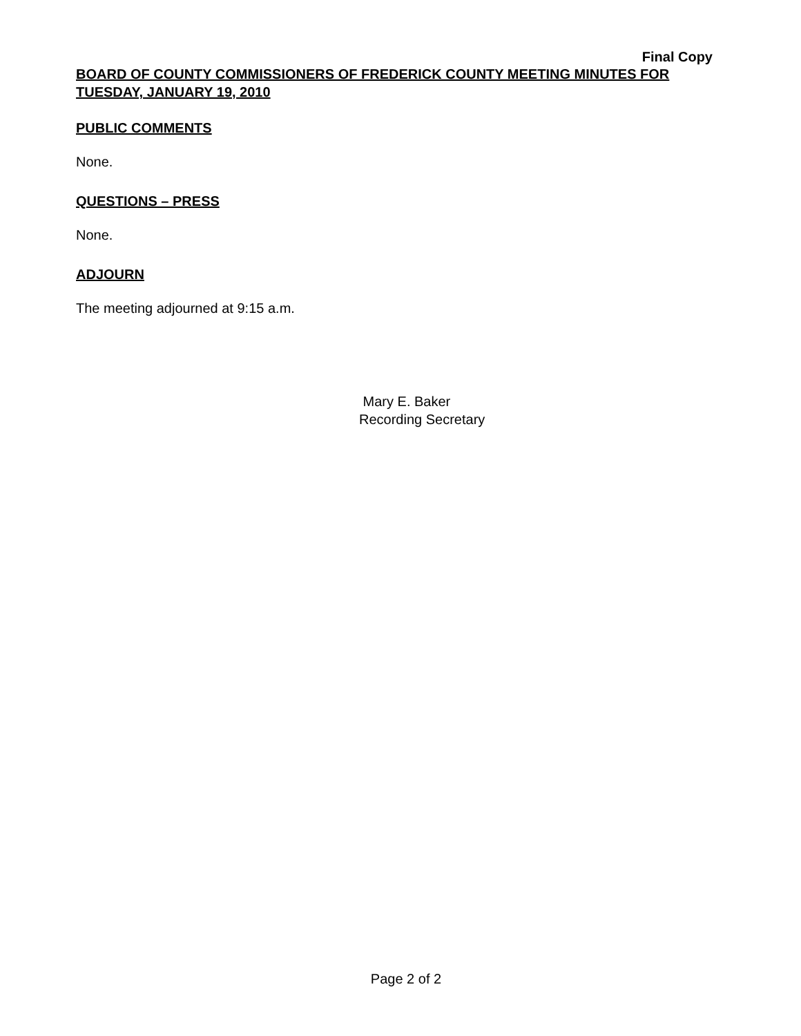Final Copy
BOARD OF COUNTY COMMISSIONERS OF FREDERICK COUNTY MEETING MINUTES FOR TUESDAY, JANUARY 19, 2010
PUBLIC COMMENTS
None.
QUESTIONS – PRESS
None.
ADJOURN
The meeting adjourned at 9:15 a.m.
Mary E. Baker
Recording Secretary
Page 2 of 2